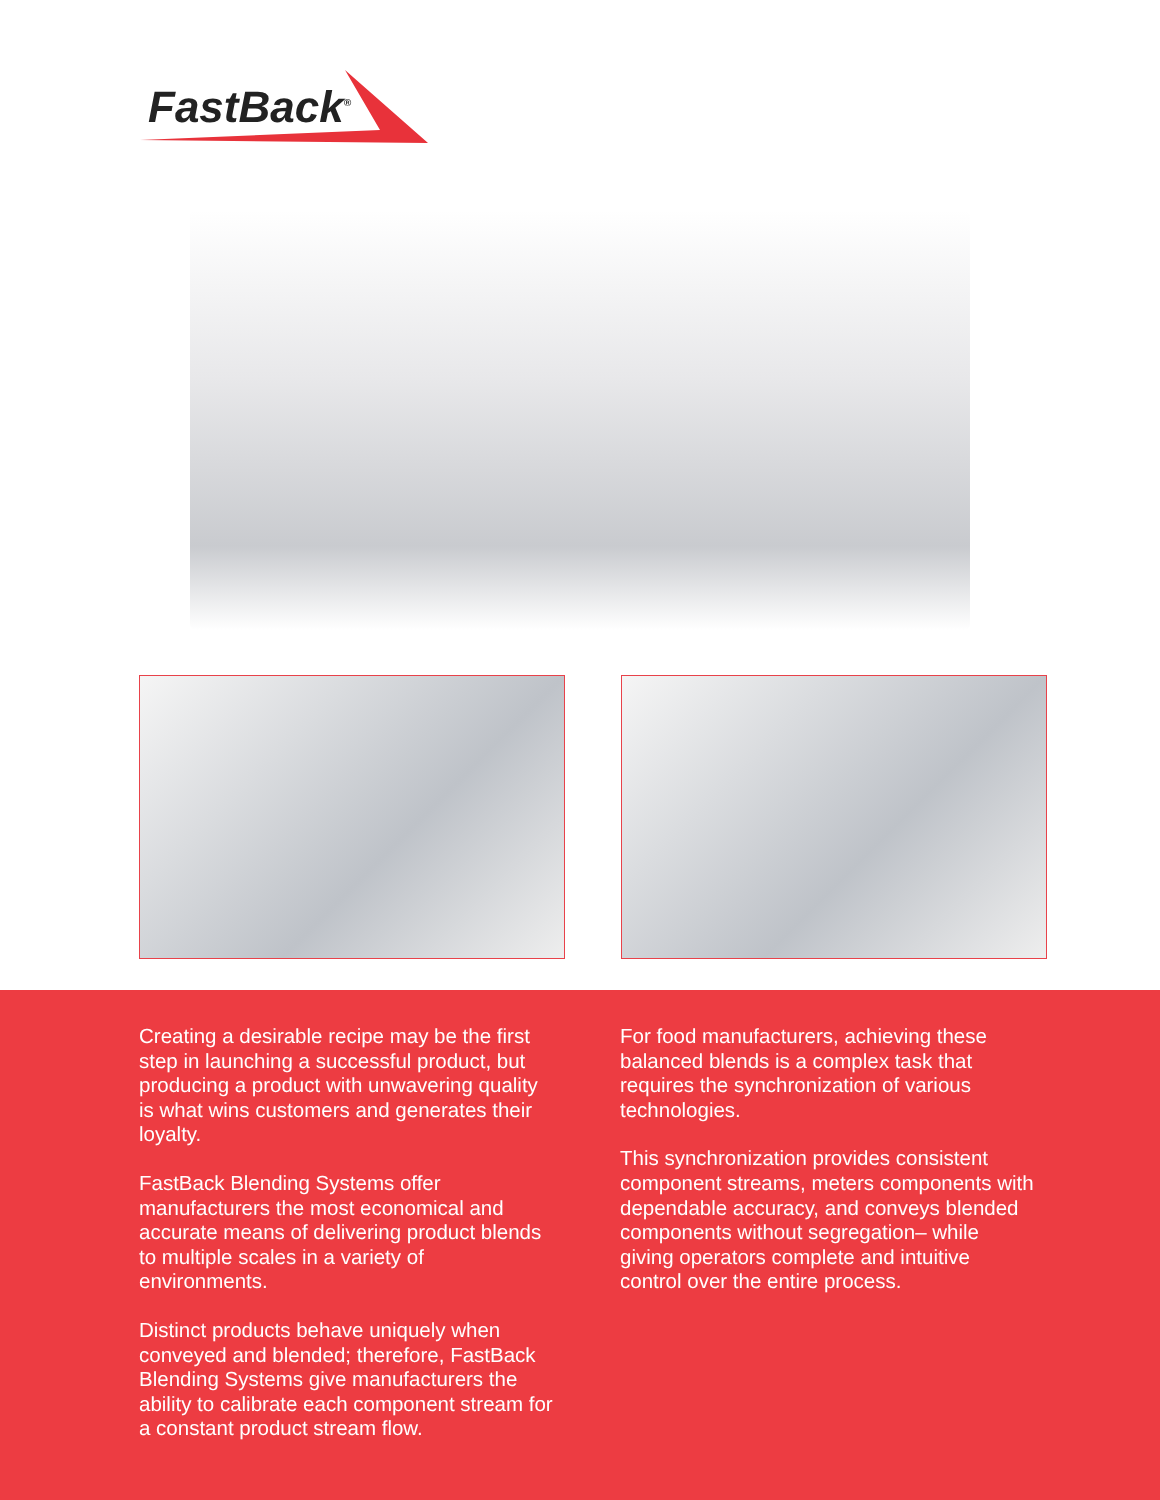FastBack<sup>®</sup>
Creating a desirable recipe may be the first step in launching a successful product, but producing a product with unwavering quality is what wins customers and generates their loyalty.
FastBack Blending Systems offer manufacturers the most economical and accurate means of delivering product blends to multiple scales in a variety of environments.
Distinct products behave uniquely when conveyed and blended; therefore, FastBack Blending Systems give manufacturers the ability to calibrate each component stream for a constant product stream flow.
For food manufacturers, achieving these balanced blends is a complex task that requires the synchronization of various technologies.
This synchronization provides consistent component streams, meters components with dependable accuracy, and conveys blended components without segregation– while giving operators complete and intuitive control over the entire process.